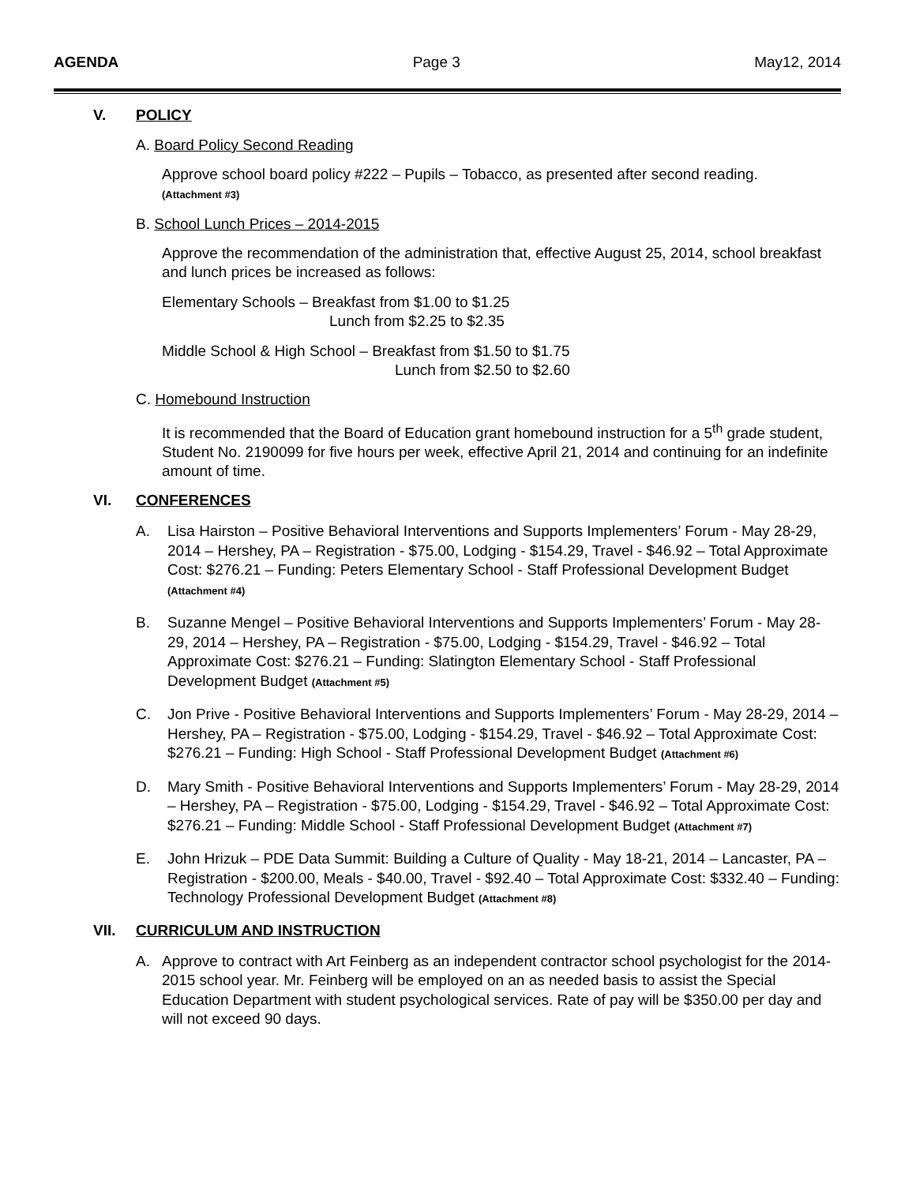AGENDA Page 3 May12, 2014
V. POLICY
A. Board Policy Second Reading
Approve school board policy #222 – Pupils – Tobacco, as presented after second reading.
(Attachment #3)
B. School Lunch Prices – 2014-2015
Approve the recommendation of the administration that, effective August 25, 2014, school breakfast and lunch prices be increased as follows:
Elementary Schools – Breakfast from $1.00 to $1.25
Lunch from $2.25 to $2.35
Middle School & High School – Breakfast from $1.50 to $1.75
Lunch from $2.50 to $2.60
C. Homebound Instruction
It is recommended that the Board of Education grant homebound instruction for a 5<sup>th</sup> grade student, Student No. 2190099 for five hours per week, effective April 21, 2014 and continuing for an indefinite amount of time.
VI. CONFERENCES
A. Lisa Hairston – Positive Behavioral Interventions and Supports Implementers’ Forum - May 28-29, 2014 – Hershey, PA – Registration - $75.00, Lodging - $154.29, Travel - $46.92 – Total Approximate Cost: $276.21 – Funding: Peters Elementary School - Staff Professional Development Budget (Attachment #4)
B. Suzanne Mengel – Positive Behavioral Interventions and Supports Implementers’ Forum - May 28-29, 2014 – Hershey, PA – Registration - $75.00, Lodging - $154.29, Travel - $46.92 – Total Approximate Cost: $276.21 – Funding: Slatington Elementary School - Staff Professional Development Budget (Attachment #5)
C. Jon Prive - Positive Behavioral Interventions and Supports Implementers’ Forum - May 28-29, 2014 – Hershey, PA – Registration - $75.00, Lodging - $154.29, Travel - $46.92 – Total Approximate Cost: $276.21 – Funding: High School - Staff Professional Development Budget (Attachment #6)
D. Mary Smith - Positive Behavioral Interventions and Supports Implementers’ Forum - May 28-29, 2014 – Hershey, PA – Registration - $75.00, Lodging - $154.29, Travel - $46.92 – Total Approximate Cost: $276.21 – Funding: Middle School - Staff Professional Development Budget (Attachment #7)
E. John Hrizuk – PDE Data Summit: Building a Culture of Quality - May 18-21, 2014 – Lancaster, PA – Registration - $200.00, Meals - $40.00, Travel - $92.40 – Total Approximate Cost: $332.40 – Funding: Technology Professional Development Budget (Attachment #8)
VII. CURRICULUM AND INSTRUCTION
A. Approve to contract with Art Feinberg as an independent contractor school psychologist for the 2014-2015 school year. Mr. Feinberg will be employed on an as needed basis to assist the Special Education Department with student psychological services. Rate of pay will be $350.00 per day and will not exceed 90 days.